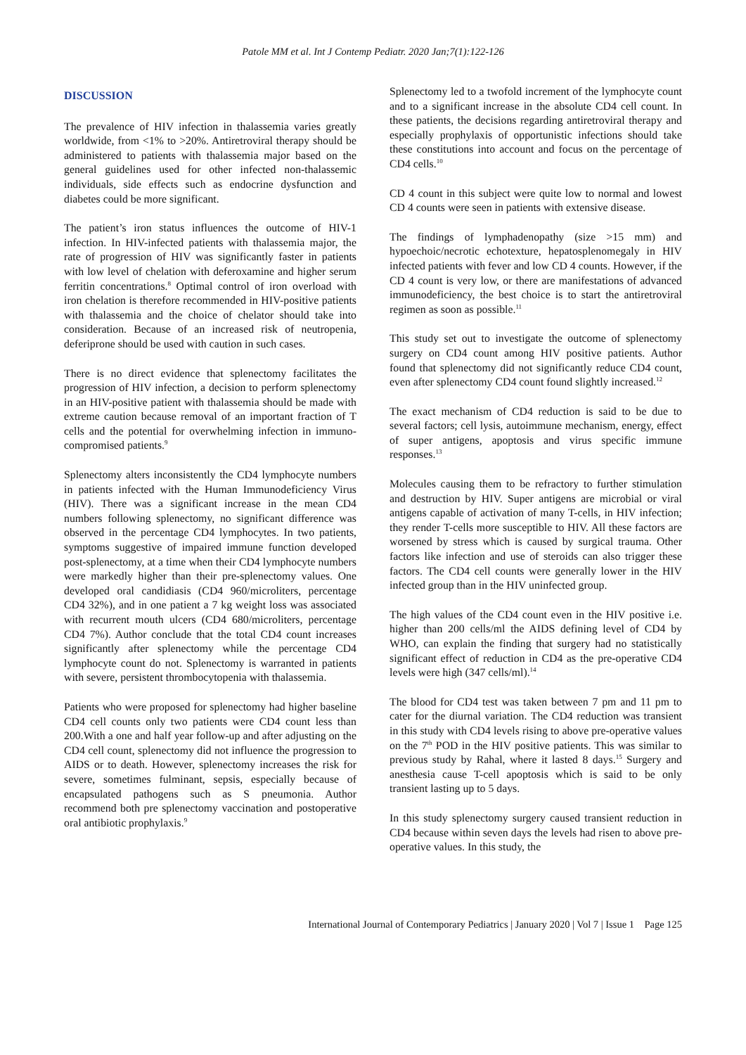Patole MM et al. Int J Contemp Pediatr. 2020 Jan;7(1):122-126
DISCUSSION
The prevalence of HIV infection in thalassemia varies greatly worldwide, from <1% to >20%. Antiretroviral therapy should be administered to patients with thalassemia major based on the general guidelines used for other infected non-thalassemic individuals, side effects such as endocrine dysfunction and diabetes could be more significant.
The patient’s iron status influences the outcome of HIV-1 infection. In HIV-infected patients with thalassemia major, the rate of progression of HIV was significantly faster in patients with low level of chelation with deferoxamine and higher serum ferritin concentrations.<sup>8</sup> Optimal control of iron overload with iron chelation is therefore recommended in HIV-positive patients with thalassemia and the choice of chelator should take into consideration. Because of an increased risk of neutropenia, deferiprone should be used with caution in such cases.
There is no direct evidence that splenectomy facilitates the progression of HIV infection, a decision to perform splenectomy in an HIV-positive patient with thalassemia should be made with extreme caution because removal of an important fraction of T cells and the potential for overwhelming infection in immuno-compromised patients.<sup>9</sup>
Splenectomy alters inconsistently the CD4 lymphocyte numbers in patients infected with the Human Immunodeficiency Virus (HIV). There was a significant increase in the mean CD4 numbers following splenectomy, no significant difference was observed in the percentage CD4 lymphocytes. In two patients, symptoms suggestive of impaired immune function developed post-splenectomy, at a time when their CD4 lymphocyte numbers were markedly higher than their pre-splenectomy values. One developed oral candidiasis (CD4 960/microliters, percentage CD4 32%), and in one patient a 7 kg weight loss was associated with recurrent mouth ulcers (CD4 680/microliters, percentage CD4 7%). Author conclude that the total CD4 count increases significantly after splenectomy while the percentage CD4 lymphocyte count do not. Splenectomy is warranted in patients with severe, persistent thrombocytopenia with thalassemia.
Patients who were proposed for splenectomy had higher baseline CD4 cell counts only two patients were CD4 count less than 200.With a one and half year follow-up and after adjusting on the CD4 cell count, splenectomy did not influence the progression to AIDS or to death. However, splenectomy increases the risk for severe, sometimes fulminant, sepsis, especially because of encapsulated pathogens such as S pneumonia. Author recommend both pre splenectomy vaccination and postoperative oral antibiotic prophylaxis.<sup>9</sup>
Splenectomy led to a twofold increment of the lymphocyte count and to a significant increase in the absolute CD4 cell count. In these patients, the decisions regarding antiretroviral therapy and especially prophylaxis of opportunistic infections should take these constitutions into account and focus on the percentage of CD4 cells.<sup>10</sup>
CD 4 count in this subject were quite low to normal and lowest CD 4 counts were seen in patients with extensive disease.
The findings of lymphadenopathy (size >15 mm) and hypoechoic/necrotic echotexture, hepatosplenomegaly in HIV infected patients with fever and low CD 4 counts. However, if the CD 4 count is very low, or there are manifestations of advanced immunodeficiency, the best choice is to start the antiretroviral regimen as soon as possible.<sup>11</sup>
This study set out to investigate the outcome of splenectomy surgery on CD4 count among HIV positive patients. Author found that splenectomy did not significantly reduce CD4 count, even after splenectomy CD4 count found slightly increased.<sup>12</sup>
The exact mechanism of CD4 reduction is said to be due to several factors; cell lysis, autoimmune mechanism, energy, effect of super antigens, apoptosis and virus specific immune responses.<sup>13</sup>
Molecules causing them to be refractory to further stimulation and destruction by HIV. Super antigens are microbial or viral antigens capable of activation of many T-cells, in HIV infection; they render T-cells more susceptible to HIV. All these factors are worsened by stress which is caused by surgical trauma. Other factors like infection and use of steroids can also trigger these factors. The CD4 cell counts were generally lower in the HIV infected group than in the HIV uninfected group.
The high values of the CD4 count even in the HIV positive i.e. higher than 200 cells/ml the AIDS defining level of CD4 by WHO, can explain the finding that surgery had no statistically significant effect of reduction in CD4 as the pre-operative CD4 levels were high (347 cells/ml).<sup>14</sup>
The blood for CD4 test was taken between 7 pm and 11 pm to cater for the diurnal variation. The CD4 reduction was transient in this study with CD4 levels rising to above pre-operative values on the 7<sup>th</sup> POD in the HIV positive patients. This was similar to previous study by Rahal, where it lasted 8 days.<sup>15</sup> Surgery and anesthesia cause T-cell apoptosis which is said to be only transient lasting up to 5 days.
In this study splenectomy surgery caused transient reduction in CD4 because within seven days the levels had risen to above pre-operative values. In this study, the
International Journal of Contemporary Pediatrics | January 2020 | Vol 7 | Issue 1 Page 125